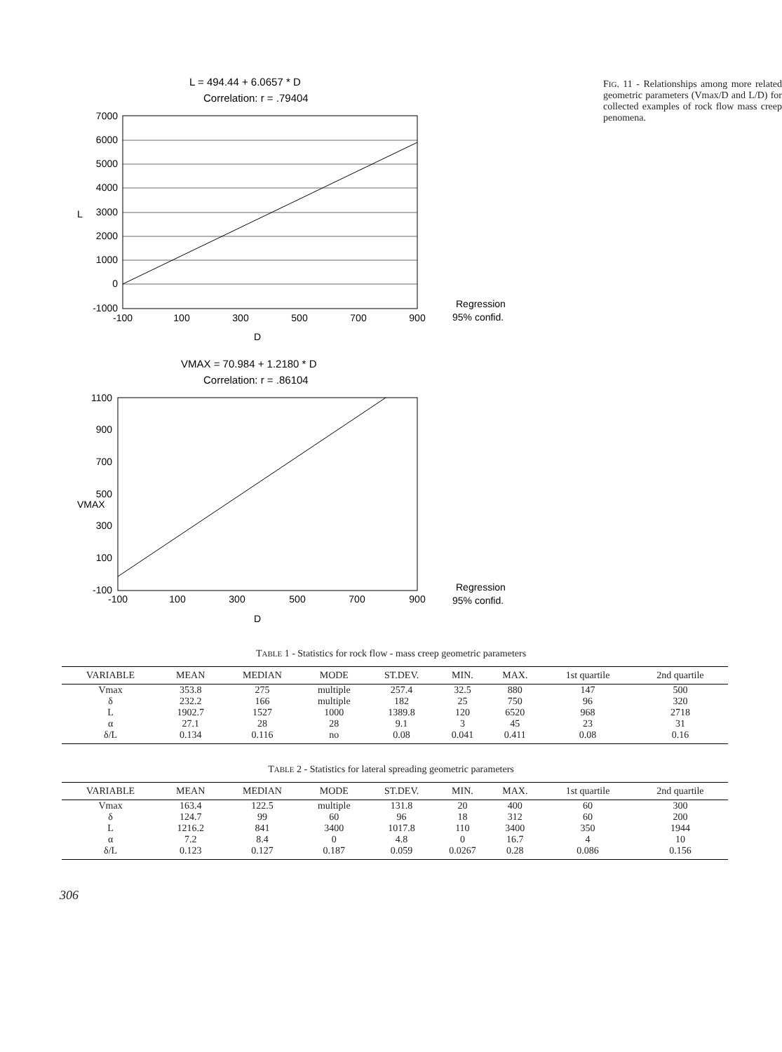L = 494.44 + 6.0657 * D
Correlation: r = .79404
7000
6000
5000
4000
3000
2000
1000
0
-1000
L
-100
100
300
500
700
900
D
Regression
95% confid.
VMAX = 70.984 + 1.2180 * D
Correlation: r = .86104
1100
900
700
500
300
100
-100
VMAX
-100
100
300
500
700
900
D
Regression
95% confid.
FIG. 11 - Relationships among more related geometric parameters (Vmax/D and L/D) for collected examples of rock flow mass creep penomena.
TABLE 1 - Statistics for rock flow - mass creep geometric parameters
| VARIABLE | MEAN | MEDIAN | MODE | ST.DEV. | MIN. | MAX. | 1st quartile | 2nd quartile |
| --- | --- | --- | --- | --- | --- | --- | --- | --- |
| Vmax | 353.8 | 275 | multiple | 257.4 | 32.5 | 880 | 147 | 500 |
| δ | 232.2 | 166 | multiple | 182 | 25 | 750 | 96 | 320 |
| L | 1902.7 | 1527 | 1000 | 1389.8 | 120 | 6520 | 968 | 2718 |
| α | 27.1 | 28 | 28 | 9.1 | 3 | 45 | 23 | 31 |
| δ/L | 0.134 | 0.116 | no | 0.08 | 0.041 | 0.411 | 0.08 | 0.16 |
TABLE 2 - Statistics for lateral spreading geometric parameters
| VARIABLE | MEAN | MEDIAN | MODE | ST.DEV. | MIN. | MAX. | 1st quartile | 2nd quartile |
| --- | --- | --- | --- | --- | --- | --- | --- | --- |
| Vmax | 163.4 | 122.5 | multiple | 131.8 | 20 | 400 | 60 | 300 |
| δ | 124.7 | 99 | 60 | 96 | 18 | 312 | 60 | 200 |
| L | 1216.2 | 841 | 3400 | 1017.8 | 110 | 3400 | 350 | 1944 |
| α | 7.2 | 8.4 | 0 | 4.8 | 0 | 16.7 | 4 | 10 |
| δ/L | 0.123 | 0.127 | 0.187 | 0.059 | 0.0267 | 0.28 | 0.086 | 0.156 |
306